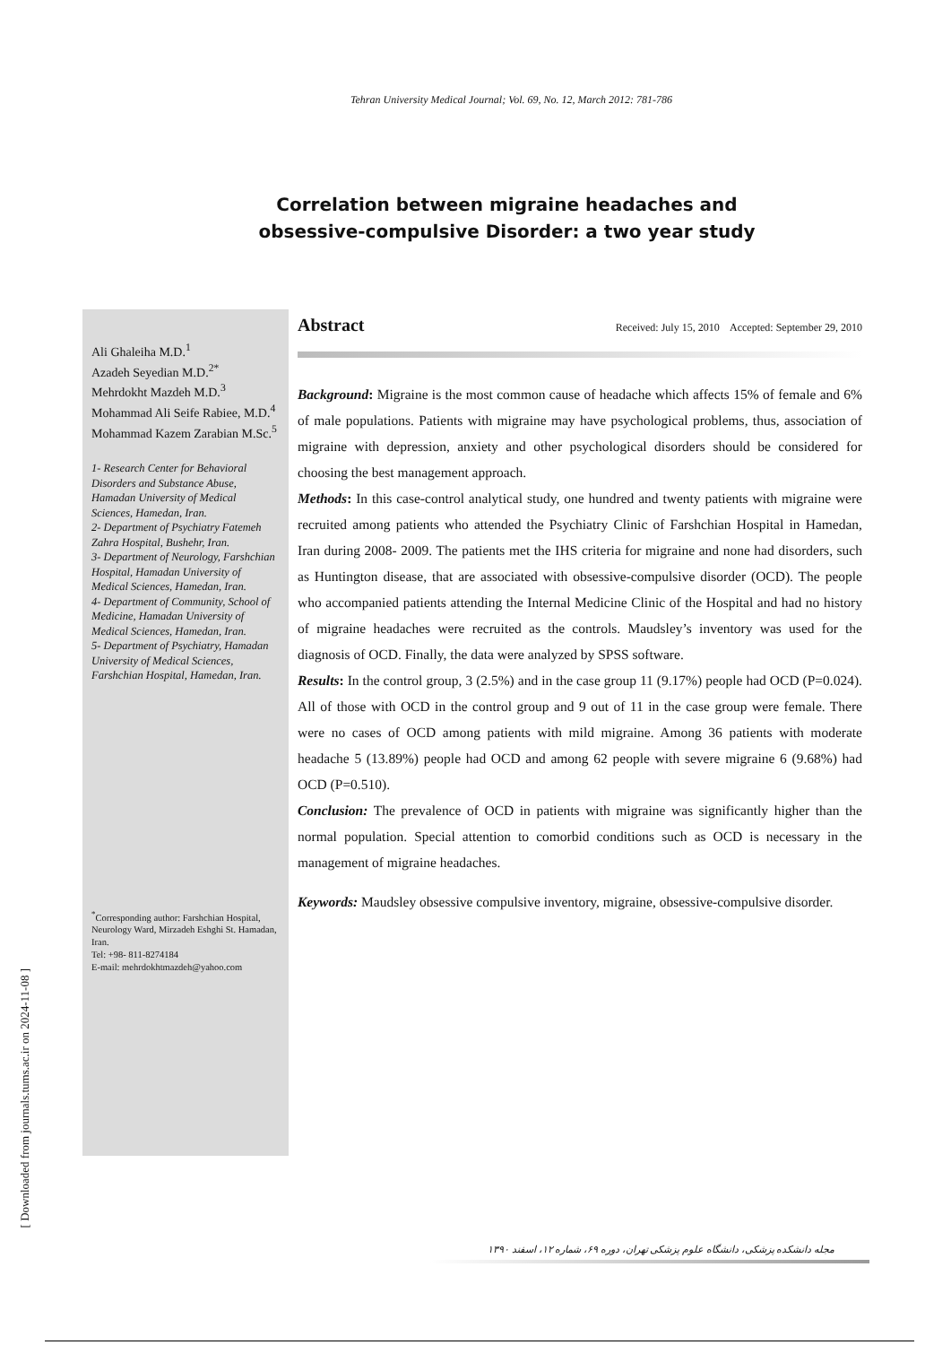Tehran University Medical Journal; Vol. 69, No. 12, March 2012: 781-786
Correlation between migraine headaches and
obsessive-compulsive Disorder: a two year study
Ali Ghaleiha M.D.<sup>1</sup>
Azadeh Seyedian M.D.<sup>2*</sup>
Mehrdokht Mazdeh M.D.<sup>3</sup>
Mohammad Ali Seife Rabiee, M.D.<sup>4</sup>
Mohammad Kazem Zarabian M.Sc.<sup>5</sup>
1- Research Center for Behavioral Disorders and Substance Abuse, Hamadan University of Medical Sciences, Hamedan, Iran.
2- Department of Psychiatry Fatemeh Zahra Hospital, Bushehr, Iran.
3- Department of Neurology, Farshchian Hospital, Hamadan University of Medical Sciences, Hamedan, Iran.
4- Department of Community, School of Medicine, Hamadan University of Medical Sciences, Hamedan, Iran.
5- Department of Psychiatry, Hamadan University of Medical Sciences, Farshchian Hospital, Hamedan, Iran.
<sup>*</sup> Corresponding author: Farshchian Hospital, Neurology Ward, Mirzadeh Eshghi St. Hamadan, Iran.
Tel: +98- 811-8274184
E-mail: mehrdokhtmazdeh@yahoo.com
Abstract
Received: July 15, 2010 Accepted: September 29, 2010
Background: Migraine is the most common cause of headache which affects 15% of female and 6% of male populations. Patients with migraine may have psychological problems, thus, association of migraine with depression, anxiety and other psychological disorders should be considered for choosing the best management approach.
Methods: In this case-control analytical study, one hundred and twenty patients with migraine were recruited among patients who attended the Psychiatry Clinic of Farshchian Hospital in Hamedan, Iran during 2008- 2009. The patients met the IHS criteria for migraine and none had disorders, such as Huntington disease, that are associated with obsessive-compulsive disorder (OCD). The people who accompanied patients attending the Internal Medicine Clinic of the Hospital and had no history of migraine headaches were recruited as the controls. Maudsley’s inventory was used for the diagnosis of OCD. Finally, the data were analyzed by SPSS software.
Results: In the control group, 3 (2.5%) and in the case group 11 (9.17%) people had OCD (P=0.024). All of those with OCD in the control group and 9 out of 11 in the case group were female. There were no cases of OCD among patients with mild migraine. Among 36 patients with moderate headache 5 (13.89%) people had OCD and among 62 people with severe migraine 6 (9.68%) had OCD (P=0.510).
Conclusion: The prevalence of OCD in patients with migraine was significantly higher than the normal population. Special attention to comorbid conditions such as OCD is necessary in the management of migraine headaches.
Keywords: Maudsley obsessive compulsive inventory, migraine, obsessive-compulsive disorder.
مجله دانشکده پزشکی، دانشگاه علوم پزشکی تهران، دوره ۶۹، شماره ۱۲، اسفند ۱۳۹۰
[ Downloaded from journals.tums.ac.ir on 2024-11-08 ]